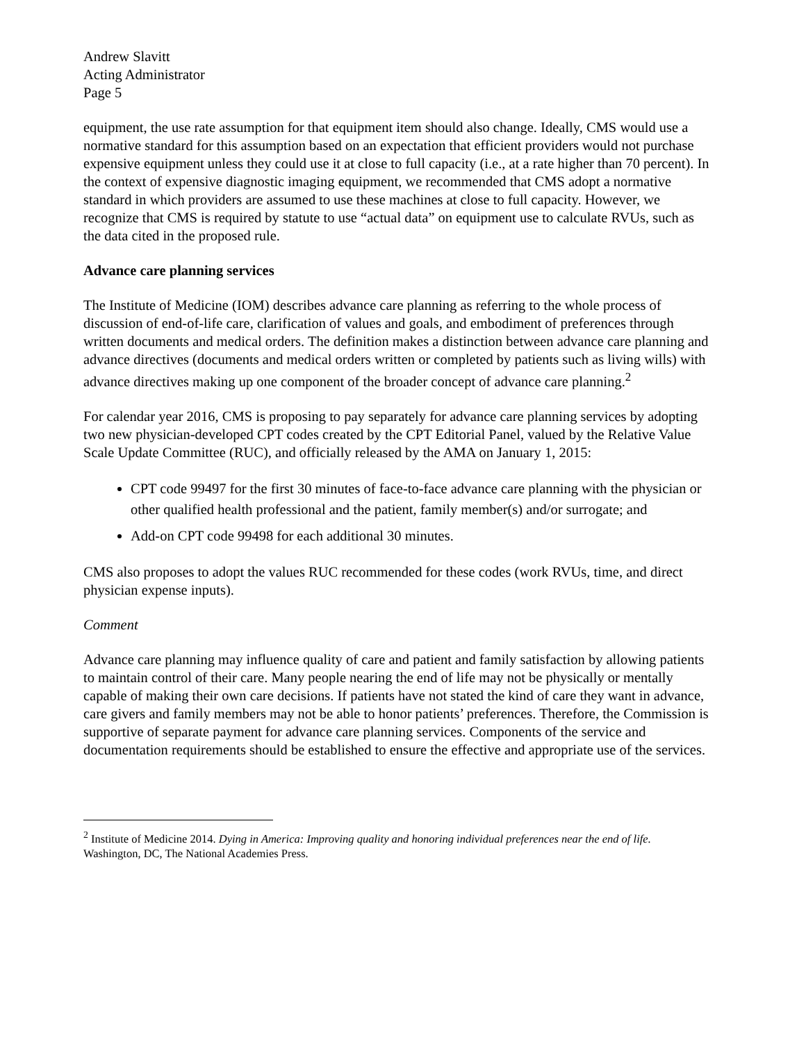Andrew Slavitt
Acting Administrator
Page 5
equipment, the use rate assumption for that equipment item should also change. Ideally, CMS would use a normative standard for this assumption based on an expectation that efficient providers would not purchase expensive equipment unless they could use it at close to full capacity (i.e., at a rate higher than 70 percent). In the context of expensive diagnostic imaging equipment, we recommended that CMS adopt a normative standard in which providers are assumed to use these machines at close to full capacity. However, we recognize that CMS is required by statute to use “actual data” on equipment use to calculate RVUs, such as the data cited in the proposed rule.
Advance care planning services
The Institute of Medicine (IOM) describes advance care planning as referring to the whole process of discussion of end-of-life care, clarification of values and goals, and embodiment of preferences through written documents and medical orders. The definition makes a distinction between advance care planning and advance directives (documents and medical orders written or completed by patients such as living wills) with advance directives making up one component of the broader concept of advance care planning.<sup>2</sup>
For calendar year 2016, CMS is proposing to pay separately for advance care planning services by adopting two new physician-developed CPT codes created by the CPT Editorial Panel, valued by the Relative Value Scale Update Committee (RUC), and officially released by the AMA on January 1, 2015:
CPT code 99497 for the first 30 minutes of face-to-face advance care planning with the physician or other qualified health professional and the patient, family member(s) and/or surrogate; and
Add-on CPT code 99498 for each additional 30 minutes.
CMS also proposes to adopt the values RUC recommended for these codes (work RVUs, time, and direct physician expense inputs).
Comment
Advance care planning may influence quality of care and patient and family satisfaction by allowing patients to maintain control of their care. Many people nearing the end of life may not be physically or mentally capable of making their own care decisions. If patients have not stated the kind of care they want in advance, care givers and family members may not be able to honor patients’ preferences. Therefore, the Commission is supportive of separate payment for advance care planning services. Components of the service and documentation requirements should be established to ensure the effective and appropriate use of the services.
<sup>2</sup> Institute of Medicine 2014. Dying in America: Improving quality and honoring individual preferences near the end of life. Washington, DC, The National Academies Press.